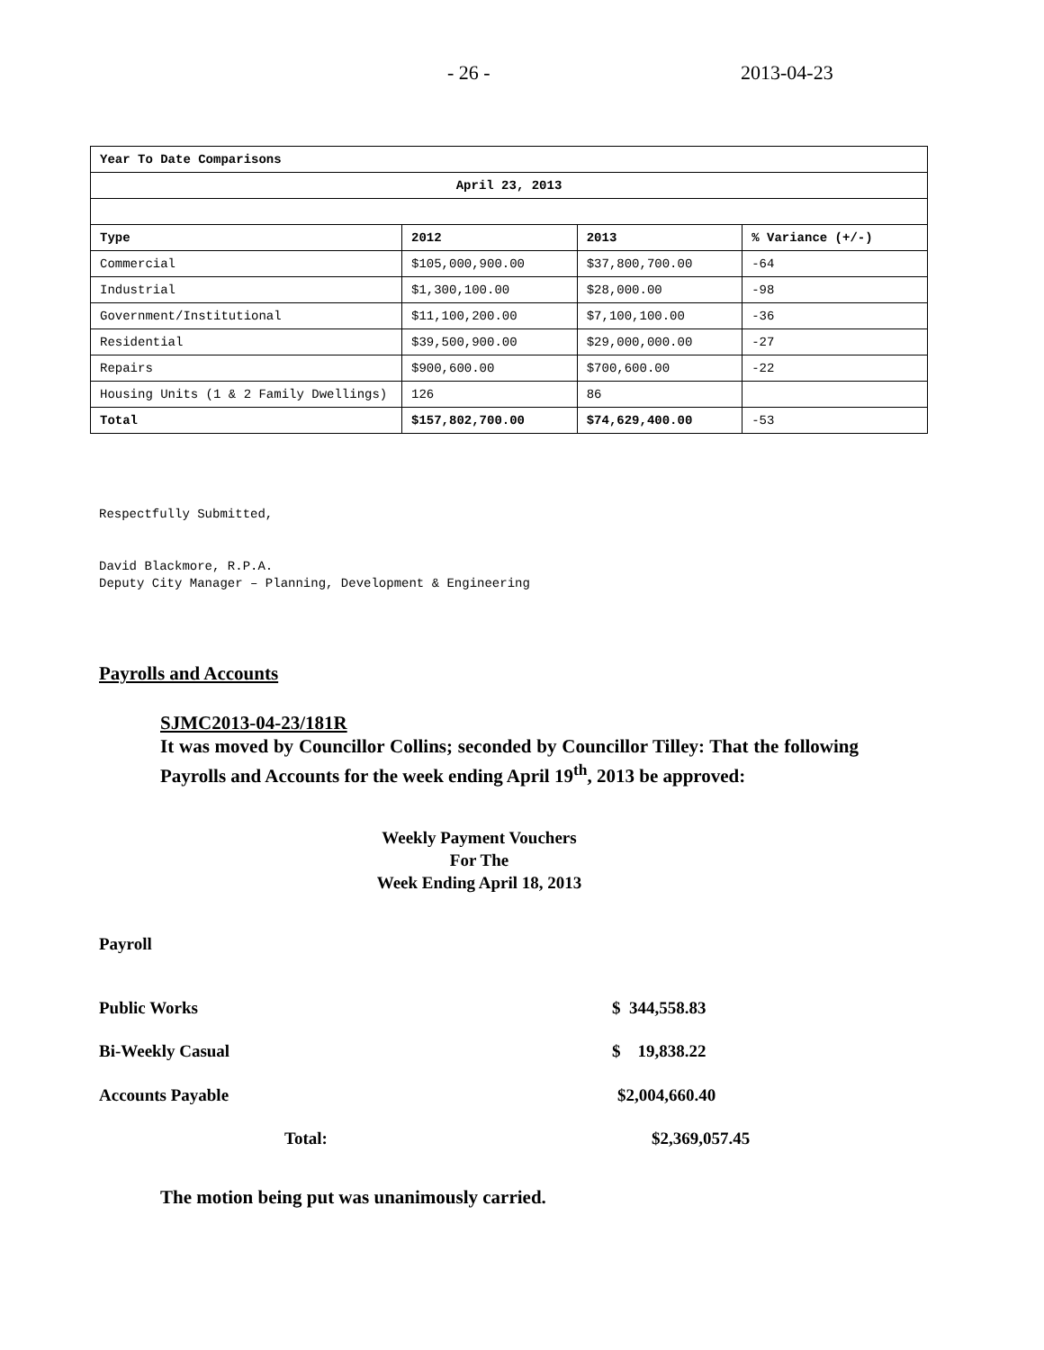- 26 - 2013-04-23
| Year To Date Comparisons | | | |
| April 23, 2013 | | | |
| Type | 2012 | 2013 | % Variance (+/-) |
| Commercial | $105,000,900.00 | $37,800,700.00 | -64 |
| Industrial | $1,300,100.00 | $28,000.00 | -98 |
| Government/Institutional | $11,100,200.00 | $7,100,100.00 | -36 |
| Residential | $39,500,900.00 | $29,000,000.00 | -27 |
| Repairs | $900,600.00 | $700,600.00 | -22 |
| Housing Units (1 & 2 Family Dwellings) | 126 | 86 | |
| Total | $157,802,700.00 | $74,629,400.00 | -53 |
Respectfully Submitted,
David Blackmore, R.P.A.
Deputy City Manager – Planning, Development & Engineering
Payrolls and Accounts
SJMC2013-04-23/181R
It was moved by Councillor Collins; seconded by Councillor Tilley: That the following Payrolls and Accounts for the week ending April 19<sup>th</sup>, 2013 be approved:
Weekly Payment Vouchers
For The
Week Ending April 18, 2013
Payroll
Public Works $ 344,558.83
Bi-Weekly Casual $ 19,838.22
Accounts Payable $2,004,660.40
Total: $2,369,057.45
The motion being put was unanimously carried.